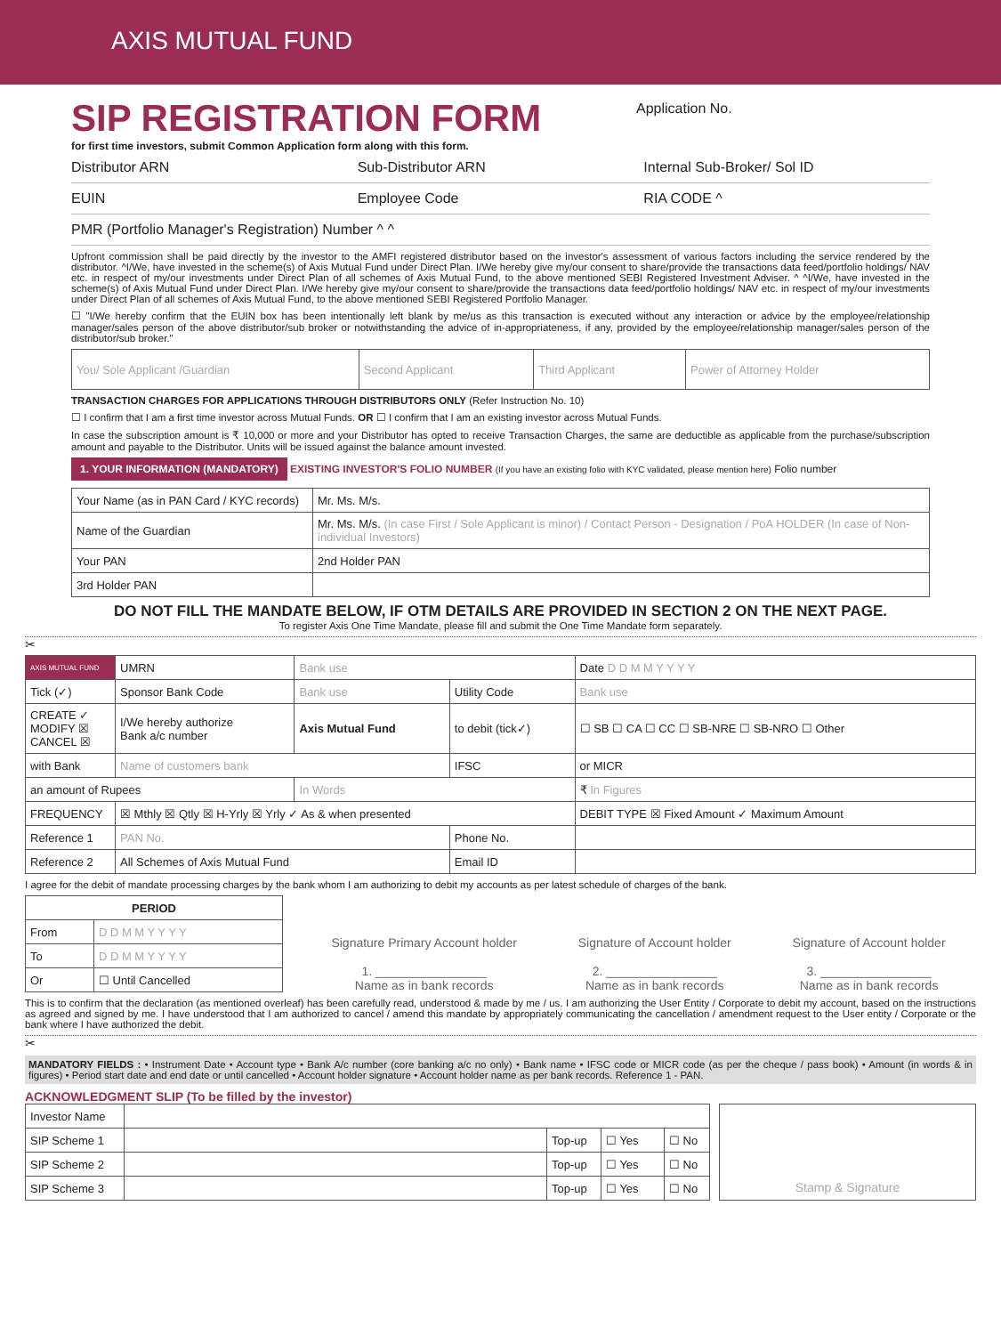AXIS MUTUAL FUND
SIP REGISTRATION FORM
for first time investors, submit Common Application form along with this form.
Application No.
Distributor ARN Sub-Distributor ARN Internal Sub-Broker/ Sol ID
EUIN Employee Code RIA CODE ^
PMR (Portfolio Manager's Registration) Number ^ ^
Upfront commission shall be paid directly by the investor to the AMFI registered distributor based on the investor's assessment of various factors including the service rendered by the distributor. ^I/We, have invested in the scheme(s) of Axis Mutual Fund under Direct Plan. I/We hereby give my/our consent to share/provide the transactions data feed/portfolio holdings/ NAV etc. in respect of my/our investments under Direct Plan of all schemes of Axis Mutual Fund, to the above mentioned SEBI Registered Investment Adviser. ^ ^I/We, have invested in the scheme(s) of Axis Mutual Fund under Direct Plan. I/We hereby give my/our consent to share/provide the transactions data feed/portfolio holdings/ NAV etc. in respect of my/our investments under Direct Plan of all schemes of Axis Mutual Fund, to the above mentioned SEBI Registered Portfolio Manager.
☐ "I/We hereby confirm that the EUIN box has been intentionally left blank by me/us as this transaction is executed without any interaction or advice by the employee/relationship manager/sales person of the above distributor/sub broker or notwithstanding the advice of in-appropriateness, if any, provided by the employee/relationship manager/sales person of the distributor/sub broker."
| You/ Sole Applicant /Guardian | Second Applicant | Third Applicant | Power of Attorney Holder |
TRANSACTION CHARGES FOR APPLICATIONS THROUGH DISTRIBUTORS ONLY (Refer Instruction No. 10)
☐ I confirm that I am a first time investor across Mutual Funds. OR ☐ I confirm that I am an existing investor across Mutual Funds.
In case the subscription amount is ₹ 10,000 or more and your Distributor has opted to receive Transaction Charges, the same are deductible as applicable from the purchase/subscription amount and payable to the Distributor. Units will be issued against the balance amount invested.
1. YOUR INFORMATION (MANDATORY) EXISTING INVESTOR'S FOLIO NUMBER (If you have an existing folio with KYC validated, please mention here) Folio number
| Your Name (as in PAN Card / KYC records) | Mr. Ms. M/s. |
| Name of the Guardian | Mr. Ms. M/s. (In case First / Sole Applicant is minor) / Contact Person - Designation / PoA HOLDER (In case of Non-individual Investors) |
| Your PAN | 2nd Holder PAN |
| 3rd Holder PAN | |
DO NOT FILL THE MANDATE BELOW, IF OTM DETAILS ARE PROVIDED IN SECTION 2 ON THE NEXT PAGE.
To register Axis One Time Mandate, please fill and submit the One Time Mandate form separately.
✂
| AXIS MUTUAL FUND | UMRN | Bank use | | | Date D D M M Y Y Y Y |
| Tick (✓) | Sponsor Bank Code | Bank use | Utility Code | Bank use | |
| CREATE ✓ MODIFY ☒ CANCEL ☒ | I/We hereby authorize Bank a/c number | Axis Mutual Fund | to debit (tick✓) | ☐ SB ☐ CA ☐ CC ☐ SB-NRE ☐ SB-NRO ☐ Other | |
| with Bank | Name of customers bank | | IFSC | or MICR | |
| an amount of Rupees | | In Words | | ₹ In Figures | |
| FREQUENCY | ☒ Mthly ☒ Qtly ☒ H-Yrly ☒ Yrly ✓ As & when presented | | | DEBIT TYPE ☒ Fixed Amount ✓ Maximum Amount | |
| Reference 1 | PAN No. | | Phone No. | | |
| Reference 2 | All Schemes of Axis Mutual Fund | | Email ID | | |
I agree for the debit of mandate processing charges by the bank whom I am authorizing to debit my accounts as per latest schedule of charges of the bank.
| PERIOD | |
| --- | --- |
| From | D D M M Y Y Y Y |
| To | D D M M Y Y Y Y |
| Or | ☐ Until Cancelled |
Signature Primary Account holder
1. ________________
Name as in bank records
Signature of Account holder
2. ________________
Name as in bank records
Signature of Account holder
3. ________________
Name as in bank records
This is to confirm that the declaration (as mentioned overleaf) has been carefully read, understood & made by me / us. I am authorizing the User Entity / Corporate to debit my account, based on the instructions as agreed and signed by me. I have understood that I am authorized to cancel / amend this mandate by appropriately communicating the cancellation / amendment request to the User entity / Corporate or the bank where I have authorized the debit.
✂
MANDATORY FIELDS : • Instrument Date • Account type • Bank A/c number (core banking a/c no only) • Bank name • IFSC code or MICR code (as per the cheque / pass book) • Amount (in words & in figures) • Period start date and end date or until cancelled • Account holder signature • Account holder name as per bank records. Reference 1 - PAN.
ACKNOWLEDGMENT SLIP (To be filled by the investor)
| Investor Name | | | | |
| SIP Scheme 1 | | Top-up | ☐ Yes | ☐ No |
| SIP Scheme 2 | | Top-up | ☐ Yes | ☐ No |
| SIP Scheme 3 | | Top-up | ☐ Yes | ☐ No |
Stamp & Signature